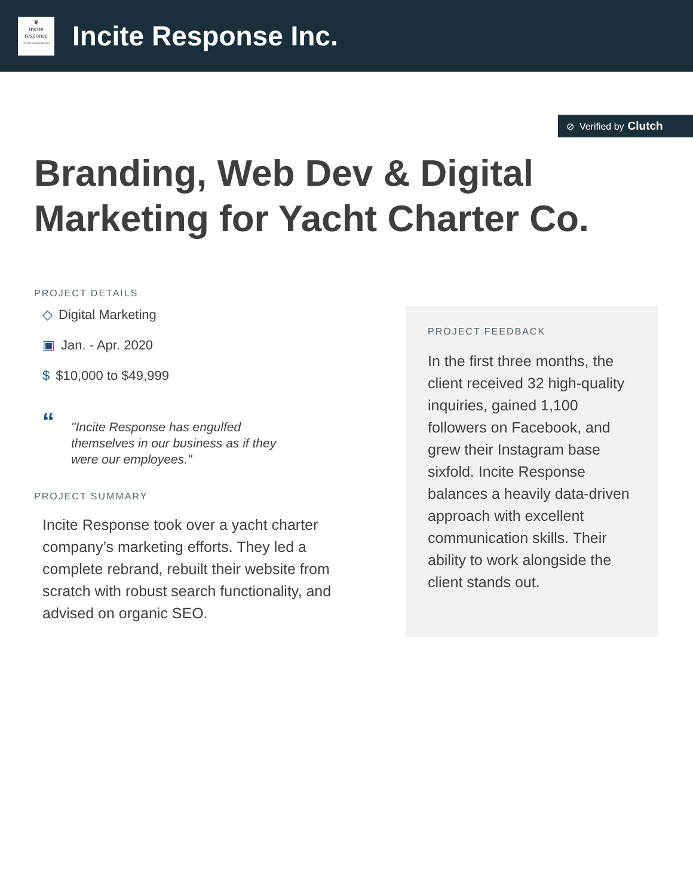❦
incite
response
create connections
Incite Response Inc.
⊘ Verified by Clutch
Branding, Web Dev & Digital Marketing for Yacht Charter Co.
PROJECT DETAILS
◇ Digital Marketing
▣ Jan. - Apr. 2020
$ $10,000 to $49,999
“
"Incite Response has engulfed themselves in our business as if they were our employees."
PROJECT SUMMARY
Incite Response took over a yacht charter company’s marketing efforts. They led a complete rebrand, rebuilt their website from scratch with robust search functionality, and advised on organic SEO.
PROJECT FEEDBACK
In the first three months, the client received 32 high-quality inquiries, gained 1,100 followers on Facebook, and grew their Instagram base sixfold. Incite Response balances a heavily data-driven approach with excellent communication skills. Their ability to work alongside the client stands out.